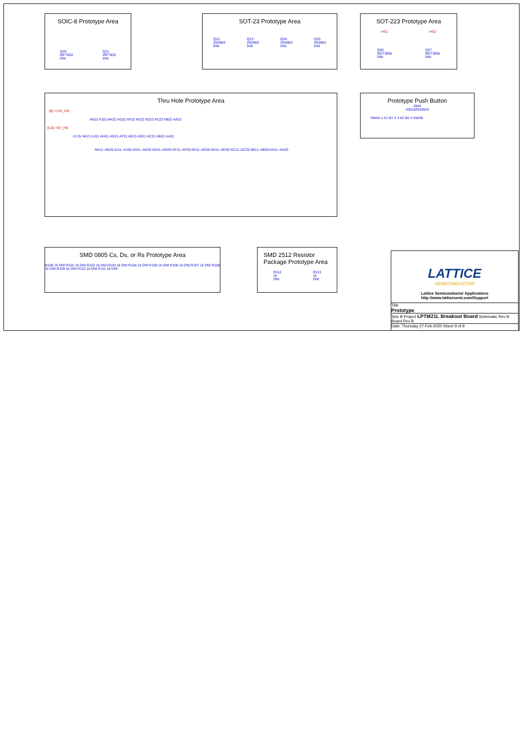SOIC-8 Prototype Area
Q20
IRF7832
DNI
Q21
IRF7832
DNI
SOT-23 Prototype Area
Q22
2N3904
DNI
Q23
2N3904
DNI
Q24
2N3904
DNI
Q25
2N3904
DNI
SOT-223 Prototype Area
HS1 HS2
Q26
NDT3055
DNI
Q27
NDT3055
DNI
Thru Hole Prototype Area
(8) +12V_HS
AK22 AJ22 AH22 AG22 AF22 AE22 AD22 AC22 AB22 AA22
(5,8) +5V_HS
+3.3V AK21 AJ21 AH21 AG21 AF21 AE21 AD21 AC21 AB21 AA21
AK11–AK20 AJ11–AJ20 AH11–AH20 AG11–AG20 AF11–AF20 AE11–AE20 AD11–AD20 AC11–AC20 AB11–AB20 AA11–AA20
Prototype Push Button
SW4
430182043816
SW4A 1 A1 B1 2 3 A2 B2 4 SW4B
SMD 0805 Cs, Ds, or Rs Prototype Area
R100 1k DNI R101 1k DNI R102 1k DNI R103 1k DNI R104 1k DNI R105 1k DNI R106 1k DNI R107 1k DNI R108 1k DNI R109 1k DNI R110 1k DNI R111 1k DNI
SMD 2512 Resistor
Package Prototype Area
R112
1k
DNI
R113
1k
DNI
LATTICE
SEMICONDUCTOR
Lattice Semiconductor Applications
http://www.latticesemi.com/Support
Title
Prototype
Size B Project LPTM21L Breakout Board Schematic Rev B Board Rev B
Date: Thursday 27-Feb-2020 Sheet 9 of 9